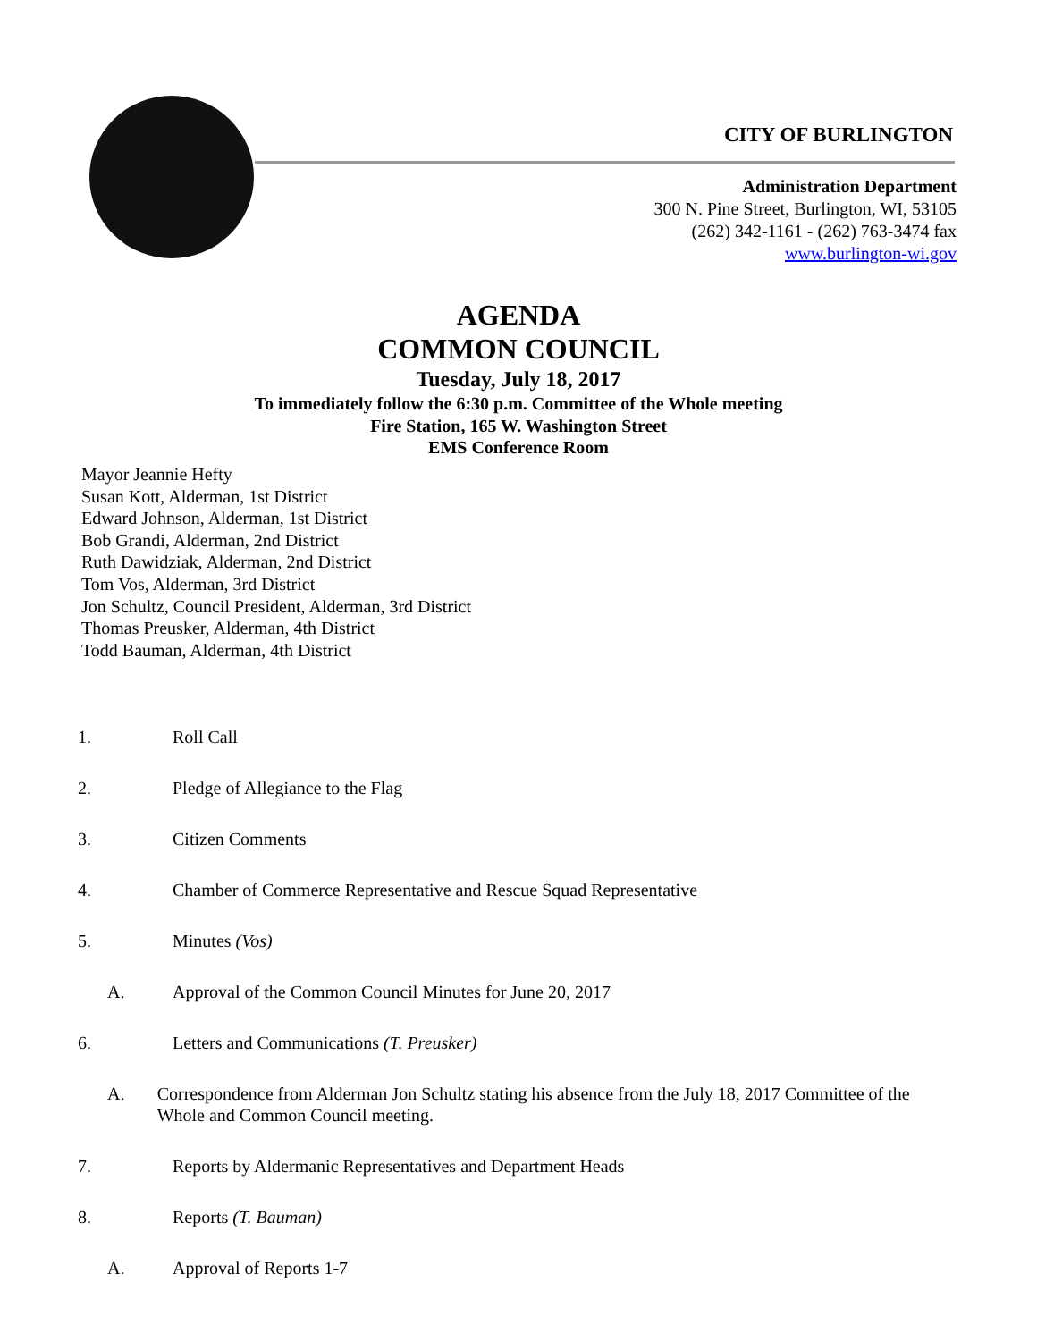CITY OF BURLINGTON
Administration Department
300 N. Pine Street, Burlington, WI, 53105
(262) 342-1161 - (262) 763-3474 fax
www.burlington-wi.gov
AGENDA
COMMON COUNCIL
Tuesday, July 18, 2017
To immediately follow the 6:30 p.m. Committee of the Whole meeting
Fire Station, 165 W. Washington Street
EMS Conference Room
Mayor Jeannie Hefty
Susan Kott, Alderman, 1st District
Edward Johnson, Alderman, 1st District
Bob Grandi, Alderman, 2nd District
Ruth Dawidziak, Alderman, 2nd District
Tom Vos, Alderman, 3rd District
Jon Schultz, Council President, Alderman, 3rd District
Thomas Preusker, Alderman, 4th District
Todd Bauman, Alderman, 4th District
1. Roll Call
2. Pledge of Allegiance to the Flag
3. Citizen Comments
4. Chamber of Commerce Representative and Rescue Squad Representative
5. Minutes (Vos)
A. Approval of the Common Council Minutes for June 20, 2017
6. Letters and Communications (T. Preusker)
A. Correspondence from Alderman Jon Schultz stating his absence from the July 18, 2017 Committee of the Whole and Common Council meeting.
7. Reports by Aldermanic Representatives and Department Heads
8. Reports (T. Bauman)
A. Approval of Reports 1-7